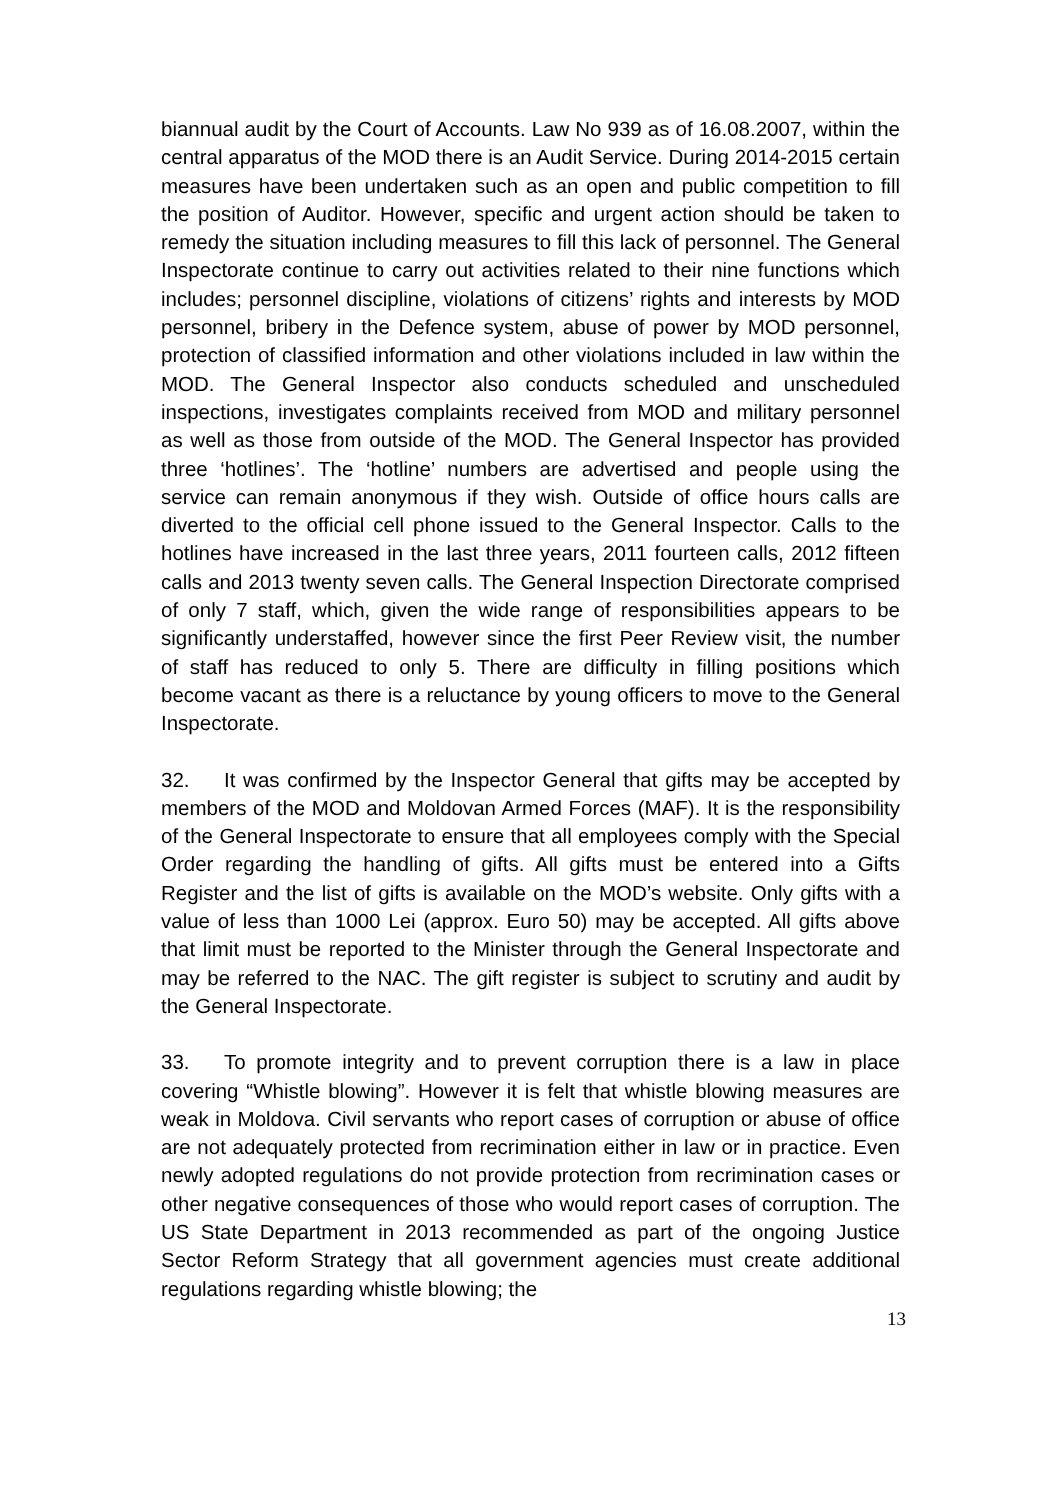biannual audit by the Court of Accounts. Law No 939 as of 16.08.2007, within the central apparatus of the MOD there is an Audit Service. During 2014-2015 certain measures have been undertaken such as an open and public competition to fill the position of Auditor. However, specific and urgent action should be taken to remedy the situation including measures to fill this lack of personnel. The General Inspectorate continue to carry out activities related to their nine functions which includes; personnel discipline, violations of citizens’ rights and interests by MOD personnel, bribery in the Defence system, abuse of power by MOD personnel, protection of classified information and other violations included in law within the MOD. The General Inspector also conducts scheduled and unscheduled inspections, investigates complaints received from MOD and military personnel as well as those from outside of the MOD. The General Inspector has provided three ‘hotlines’. The ‘hotline’ numbers are advertised and people using the service can remain anonymous if they wish. Outside of office hours calls are diverted to the official cell phone issued to the General Inspector. Calls to the hotlines have increased in the last three years, 2011 fourteen calls, 2012 fifteen calls and 2013 twenty seven calls. The General Inspection Directorate comprised of only 7 staff, which, given the wide range of responsibilities appears to be significantly understaffed, however since the first Peer Review visit, the number of staff has reduced to only 5. There are difficulty in filling positions which become vacant as there is a reluctance by young officers to move to the General Inspectorate.
32. It was confirmed by the Inspector General that gifts may be accepted by members of the MOD and Moldovan Armed Forces (MAF). It is the responsibility of the General Inspectorate to ensure that all employees comply with the Special Order regarding the handling of gifts. All gifts must be entered into a Gifts Register and the list of gifts is available on the MOD’s website. Only gifts with a value of less than 1000 Lei (approx. Euro 50) may be accepted. All gifts above that limit must be reported to the Minister through the General Inspectorate and may be referred to the NAC. The gift register is subject to scrutiny and audit by the General Inspectorate.
33. To promote integrity and to prevent corruption there is a law in place covering “Whistle blowing”. However it is felt that whistle blowing measures are weak in Moldova. Civil servants who report cases of corruption or abuse of office are not adequately protected from recrimination either in law or in practice. Even newly adopted regulations do not provide protection from recrimination cases or other negative consequences of those who would report cases of corruption. The US State Department in 2013 recommended as part of the ongoing Justice Sector Reform Strategy that all government agencies must create additional regulations regarding whistle blowing; the
13